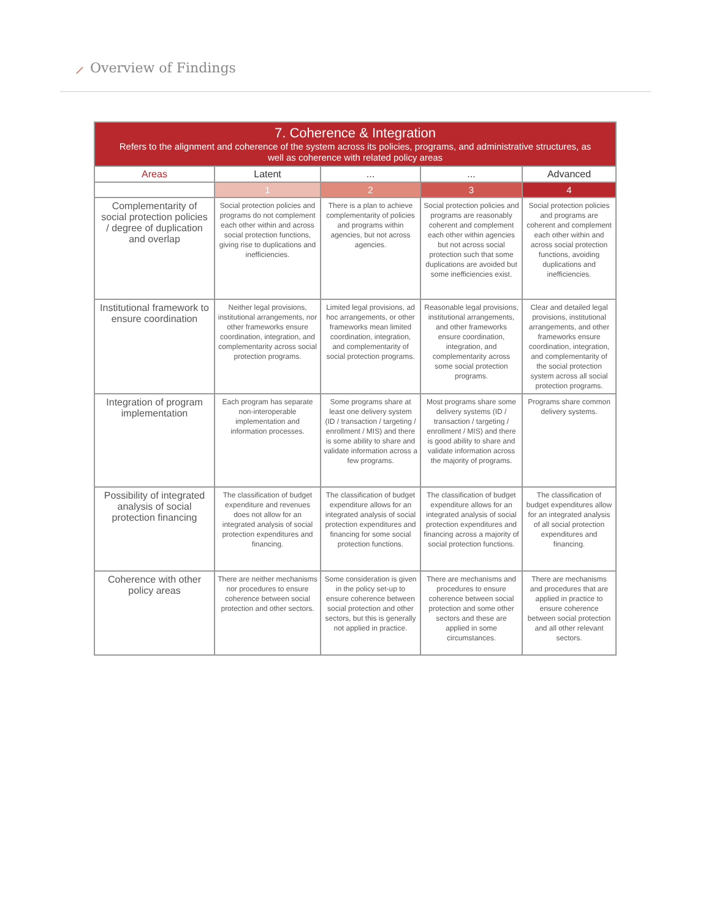⟋ Overview of Findings
| 7. Coherence & Integration Refers to the alignment and coherence of the system across its policies, programs, and administrative structures, as well as coherence with related policy areas | | | | |
| --- | --- | --- | --- | --- |
| Areas | Latent | ... | ... | Advanced |
| | 1 | 2 | 3 | 4 |
| Complementarity of social protection policies / degree of duplication and overlap | Social protection policies and programs do not complement each other within and across social protection functions, giving rise to duplications and inefficiencies. | There is a plan to achieve complementarity of policies and programs within agencies, but not across agencies. | Social protection policies and programs are reasonably coherent and complement each other within agencies but not across social protection such that some duplications are avoided but some inefficiencies exist. | Social protection policies and programs are coherent and complement each other within and across social protection functions, avoiding duplications and inefficiencies. |
| Institutional framework to ensure coordination | Neither legal provisions, institutional arrangements, nor other frameworks ensure coordination, integration, and complementarity across social protection programs. | Limited legal provisions, ad hoc arrangements, or other frameworks mean limited coordination, integration, and complementarity of social protection programs. | Reasonable legal provisions, institutional arrangements, and other frameworks ensure coordination, integration, and complementarity across some social protection programs. | Clear and detailed legal provisions, institutional arrangements, and other frameworks ensure coordination, integration, and complementarity of the social protection system across all social protection programs. |
| Integration of program implementation | Each program has separate non-interoperable implementation and information processes. | Some programs share at least one delivery system (ID / transaction / targeting / enrollment / MIS) and there is some ability to share and validate information across a few programs. | Most programs share some delivery systems (ID / transaction / targeting / enrollment / MIS) and there is good ability to share and validate information across the majority of programs. | Programs share common delivery systems. |
| Possibility of integrated analysis of social protection financing | The classification of budget expenditure and revenues does not allow for an integrated analysis of social protection expenditures and financing. | The classification of budget expenditure allows for an integrated analysis of social protection expenditures and financing for some social protection functions. | The classification of budget expenditure allows for an integrated analysis of social protection expenditures and financing across a majority of social protection functions. | The classification of budget expenditures allow for an integrated analysis of all social protection expenditures and financing. |
| Coherence with other policy areas | There are neither mechanisms nor procedures to ensure coherence between social protection and other sectors. | Some consideration is given in the policy set-up to ensure coherence between social protection and other sectors, but this is generally not applied in practice. | There are mechanisms and procedures to ensure coherence between social protection and some other sectors and these are applied in some circumstances. | There are mechanisms and procedures that are applied in practice to ensure coherence between social protection and all other relevant sectors. |